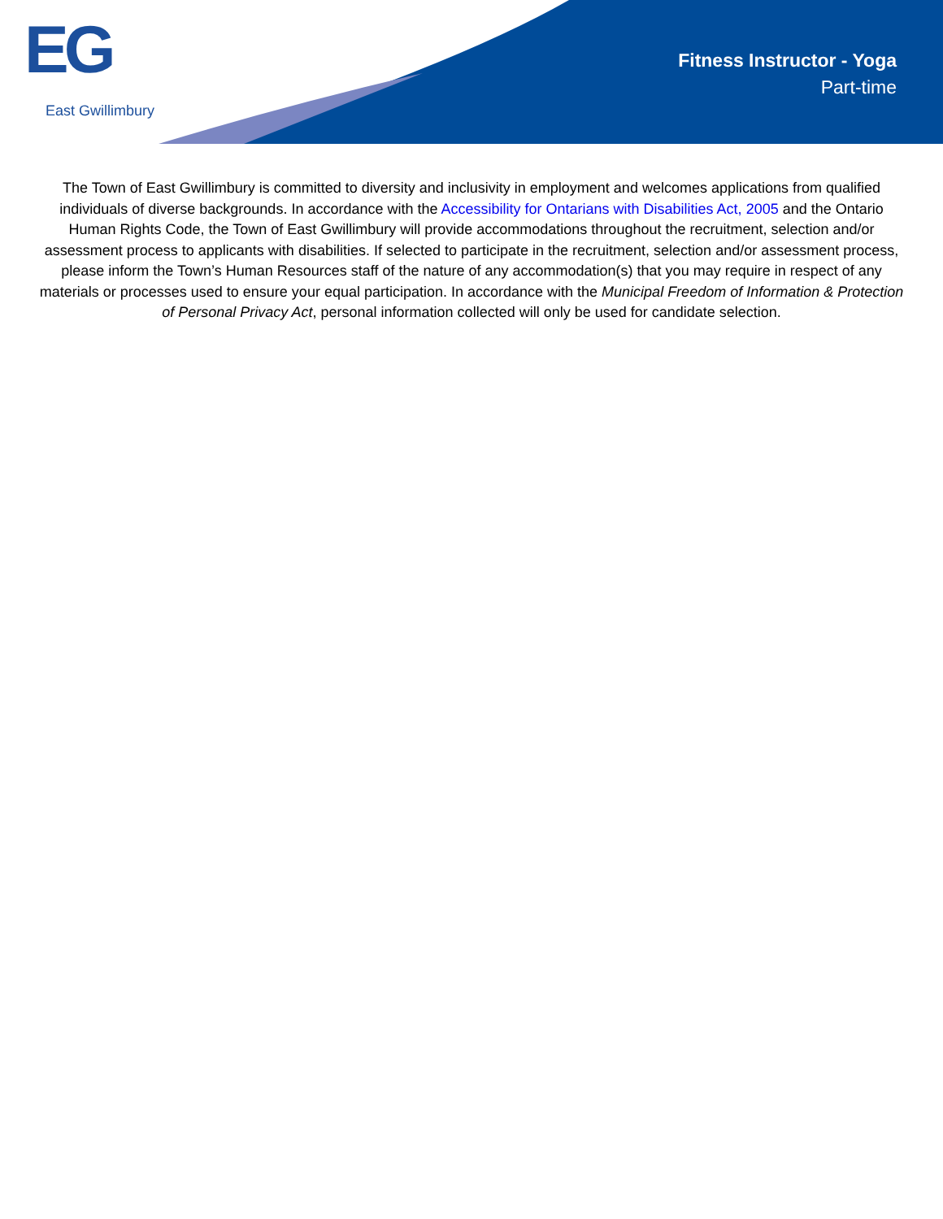EG
East Gwillimbury
Fitness Instructor - Yoga
Part-time
The Town of East Gwillimbury is committed to diversity and inclusivity in employment and welcomes applications from qualified individuals of diverse backgrounds. In accordance with the Accessibility for Ontarians with Disabilities Act, 2005 and the Ontario Human Rights Code, the Town of East Gwillimbury will provide accommodations throughout the recruitment, selection and/or assessment process to applicants with disabilities. If selected to participate in the recruitment, selection and/or assessment process, please inform the Town’s Human Resources staff of the nature of any accommodation(s) that you may require in respect of any materials or processes used to ensure your equal participation. In accordance with the Municipal Freedom of Information & Protection of Personal Privacy Act, personal information collected will only be used for candidate selection.